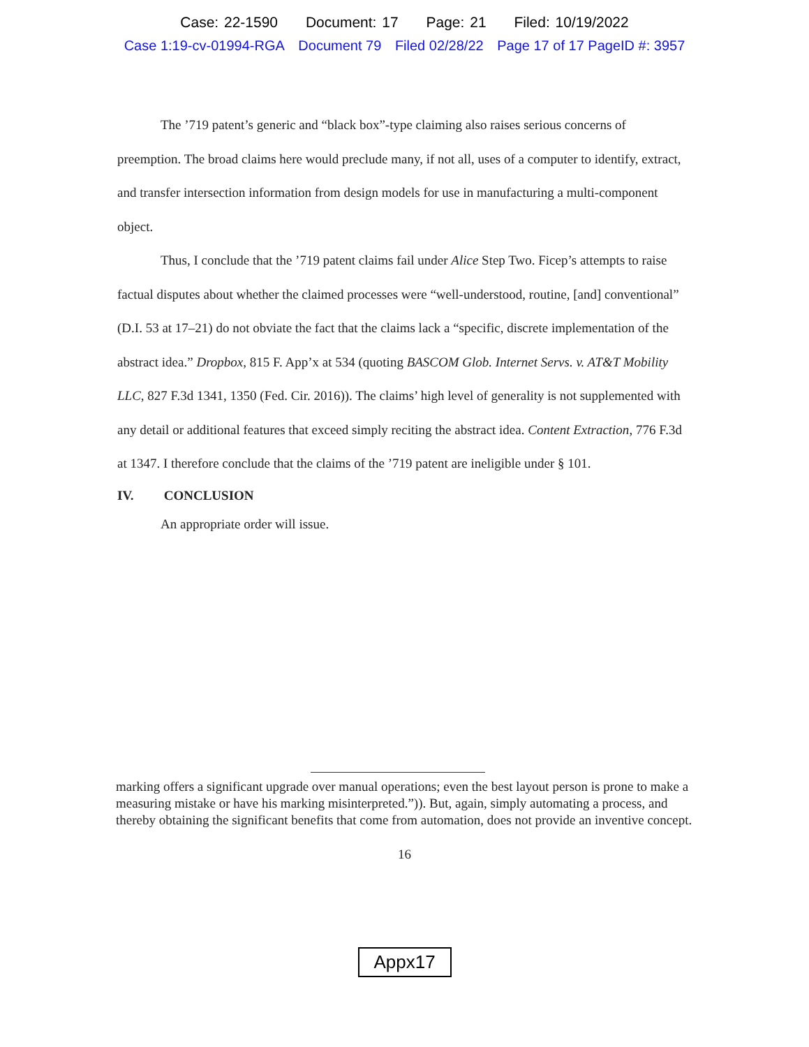Case: 22-1590 Document: 17 Page: 21 Filed: 10/19/2022
Case 1:19-cv-01994-RGA Document 79 Filed 02/28/22 Page 17 of 17 PageID #: 3957
The ’719 patent’s generic and “black box”-type claiming also raises serious concerns of preemption. The broad claims here would preclude many, if not all, uses of a computer to identify, extract, and transfer intersection information from design models for use in manufacturing a multi-component object.
Thus, I conclude that the ’719 patent claims fail under Alice Step Two. Ficep’s attempts to raise factual disputes about whether the claimed processes were “well-understood, routine, [and] conventional” (D.I. 53 at 17–21) do not obviate the fact that the claims lack a “specific, discrete implementation of the abstract idea.” Dropbox, 815 F. App’x at 534 (quoting BASCOM Glob. Internet Servs. v. AT&T Mobility LLC, 827 F.3d 1341, 1350 (Fed. Cir. 2016)). The claims’ high level of generality is not supplemented with any detail or additional features that exceed simply reciting the abstract idea. Content Extraction, 776 F.3d at 1347. I therefore conclude that the claims of the ’719 patent are ineligible under § 101.
IV. CONCLUSION
An appropriate order will issue.
marking offers a significant upgrade over manual operations; even the best layout person is prone to make a measuring mistake or have his marking misinterpreted.”)). But, again, simply automating a process, and thereby obtaining the significant benefits that come from automation, does not provide an inventive concept.
16
Appx17